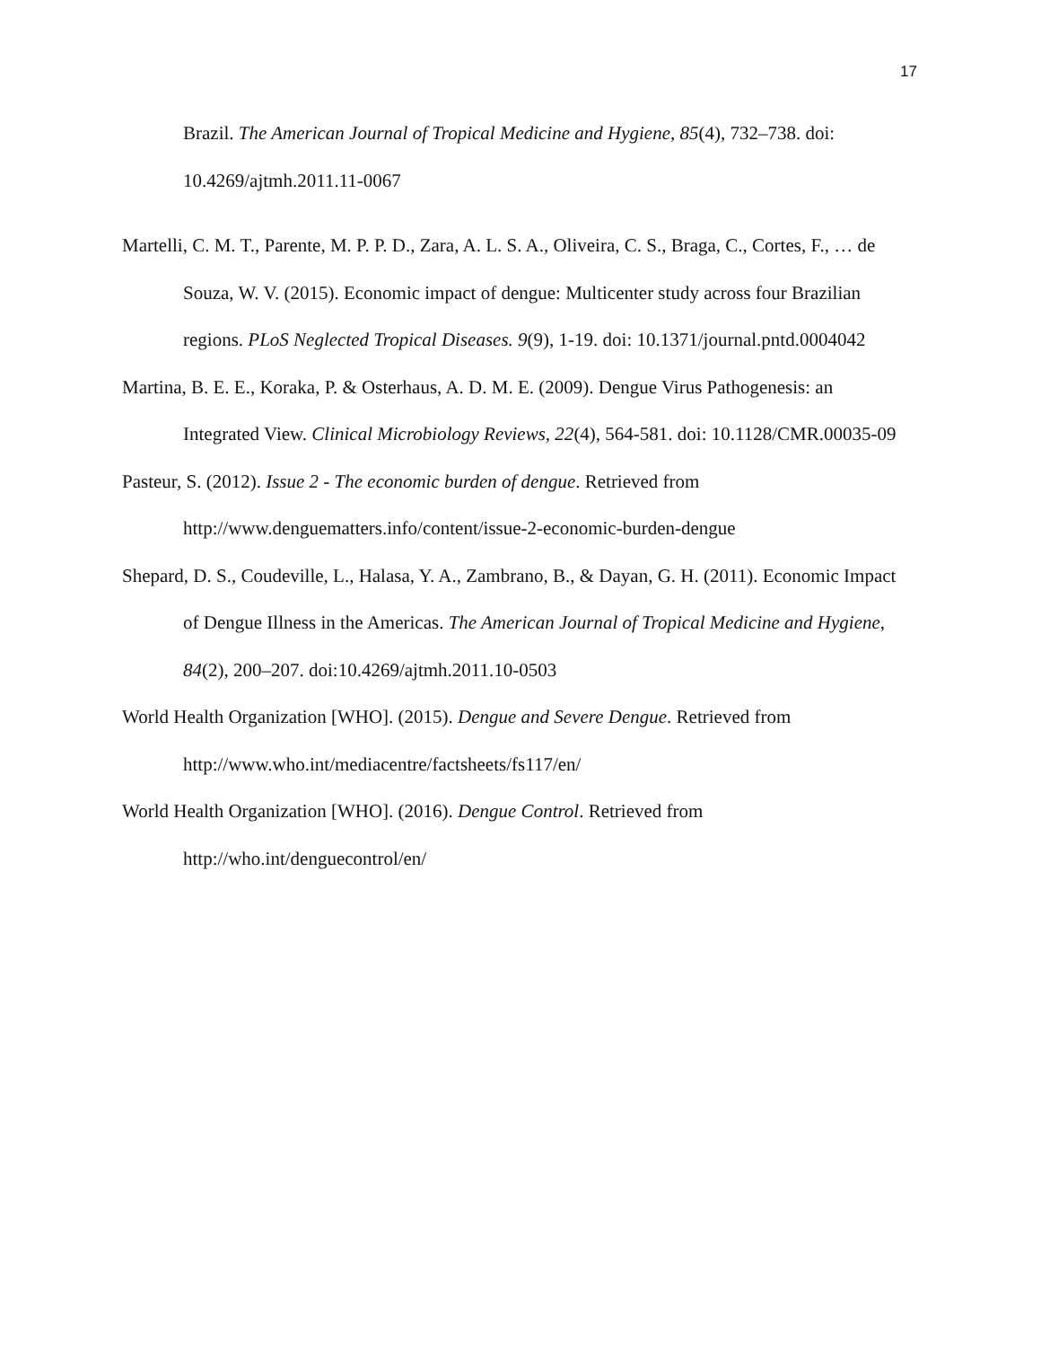17
Brazil. The American Journal of Tropical Medicine and Hygiene, 85(4), 732–738. doi: 10.4269/ajtmh.2011.11-0067
Martelli, C. M. T., Parente, M. P. P. D., Zara, A. L. S. A., Oliveira, C. S., Braga, C., Cortes, F., … de Souza, W. V. (2015). Economic impact of dengue: Multicenter study across four Brazilian regions. PLoS Neglected Tropical Diseases. 9(9), 1-19. doi: 10.1371/journal.pntd.0004042
Martina, B. E. E., Koraka, P. & Osterhaus, A. D. M. E. (2009). Dengue Virus Pathogenesis: an Integrated View. Clinical Microbiology Reviews, 22(4), 564-581. doi: 10.1128/CMR.00035-09
Pasteur, S. (2012). Issue 2 - The economic burden of dengue. Retrieved from http://www.denguematters.info/content/issue-2-economic-burden-dengue
Shepard, D. S., Coudeville, L., Halasa, Y. A., Zambrano, B., & Dayan, G. H. (2011). Economic Impact of Dengue Illness in the Americas. The American Journal of Tropical Medicine and Hygiene, 84(2), 200–207. doi:10.4269/ajtmh.2011.10-0503
World Health Organization [WHO]. (2015). Dengue and Severe Dengue. Retrieved from http://www.who.int/mediacentre/factsheets/fs117/en/
World Health Organization [WHO]. (2016). Dengue Control. Retrieved from http://who.int/denguecontrol/en/